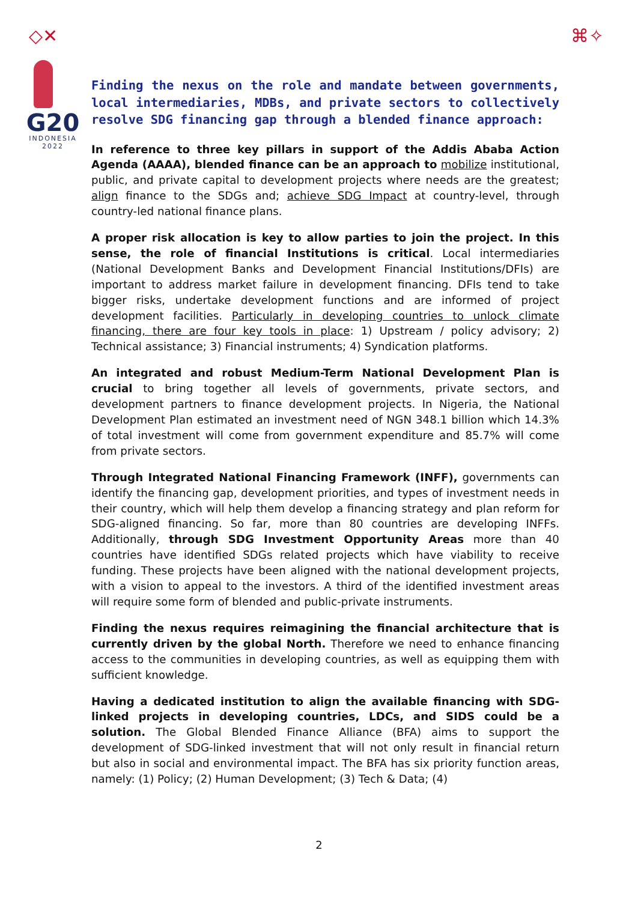◇✕ ⌘✧
G20
INDONESIA
2022
Finding the nexus on the role and mandate between governments, local intermediaries, MDBs, and private sectors to collectively resolve SDG financing gap through a blended finance approach:
In reference to three key pillars in support of the Addis Ababa Action Agenda (AAAA), blended finance can be an approach to mobilize institutional, public, and private capital to development projects where needs are the greatest; align finance to the SDGs and; achieve SDG Impact at country-level, through country-led national finance plans.
A proper risk allocation is key to allow parties to join the project. In this sense, the role of financial Institutions is critical. Local intermediaries (National Development Banks and Development Financial Institutions/DFIs) are important to address market failure in development financing. DFIs tend to take bigger risks, undertake development functions and are informed of project development facilities. Particularly in developing countries to unlock climate financing, there are four key tools in place: 1) Upstream / policy advisory; 2) Technical assistance; 3) Financial instruments; 4) Syndication platforms.
An integrated and robust Medium-Term National Development Plan is crucial to bring together all levels of governments, private sectors, and development partners to finance development projects. In Nigeria, the National Development Plan estimated an investment need of NGN 348.1 billion which 14.3% of total investment will come from government expenditure and 85.7% will come from private sectors.
Through Integrated National Financing Framework (INFF), governments can identify the financing gap, development priorities, and types of investment needs in their country, which will help them develop a financing strategy and plan reform for SDG-aligned financing. So far, more than 80 countries are developing INFFs. Additionally, through SDG Investment Opportunity Areas more than 40 countries have identified SDGs related projects which have viability to receive funding. These projects have been aligned with the national development projects, with a vision to appeal to the investors. A third of the identified investment areas will require some form of blended and public-private instruments.
Finding the nexus requires reimagining the financial architecture that is currently driven by the global North. Therefore we need to enhance financing access to the communities in developing countries, as well as equipping them with sufficient knowledge.
Having a dedicated institution to align the available financing with SDG-linked projects in developing countries, LDCs, and SIDS could be a solution. The Global Blended Finance Alliance (BFA) aims to support the development of SDG-linked investment that will not only result in financial return but also in social and environmental impact. The BFA has six priority function areas, namely: (1) Policy; (2) Human Development; (3) Tech & Data; (4)
2